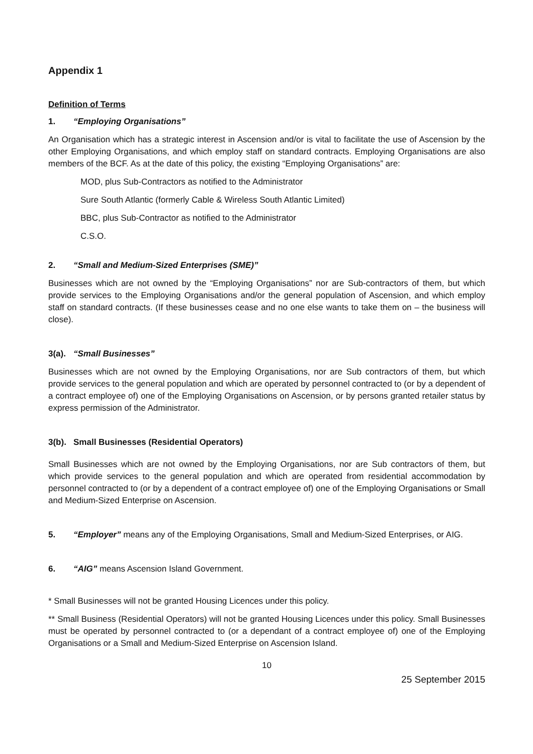Appendix 1
Definition of Terms
1. “Employing Organisations”
An Organisation which has a strategic interest in Ascension and/or is vital to facilitate the use of Ascension by the other Employing Organisations, and which employ staff on standard contracts. Employing Organisations are also members of the BCF. As at the date of this policy, the existing “Employing Organisations” are:
MOD, plus Sub-Contractors as notified to the Administrator
Sure South Atlantic (formerly Cable & Wireless South Atlantic Limited)
BBC, plus Sub-Contractor as notified to the Administrator
C.S.O.
2. “Small and Medium-Sized Enterprises (SME)”
Businesses which are not owned by the “Employing Organisations” nor are Sub-contractors of them, but which provide services to the Employing Organisations and/or the general population of Ascension, and which employ staff on standard contracts. (If these businesses cease and no one else wants to take them on – the business will close).
3(a). “Small Businesses”
Businesses which are not owned by the Employing Organisations, nor are Sub contractors of them, but which provide services to the general population and which are operated by personnel contracted to (or by a dependent of a contract employee of) one of the Employing Organisations on Ascension, or by persons granted retailer status by express permission of the Administrator.
3(b). Small Businesses (Residential Operators)
Small Businesses which are not owned by the Employing Organisations, nor are Sub contractors of them, but which provide services to the general population and which are operated from residential accommodation by personnel contracted to (or by a dependent of a contract employee of) one of the Employing Organisations or Small and Medium-Sized Enterprise on Ascension.
5. “Employer” means any of the Employing Organisations, Small and Medium-Sized Enterprises, or AIG.
6. “AIG” means Ascension Island Government.
* Small Businesses will not be granted Housing Licences under this policy.
** Small Business (Residential Operators) will not be granted Housing Licences under this policy. Small Businesses must be operated by personnel contracted to (or a dependant of a contract employee of) one of the Employing Organisations or a Small and Medium-Sized Enterprise on Ascension Island.
10
25 September 2015